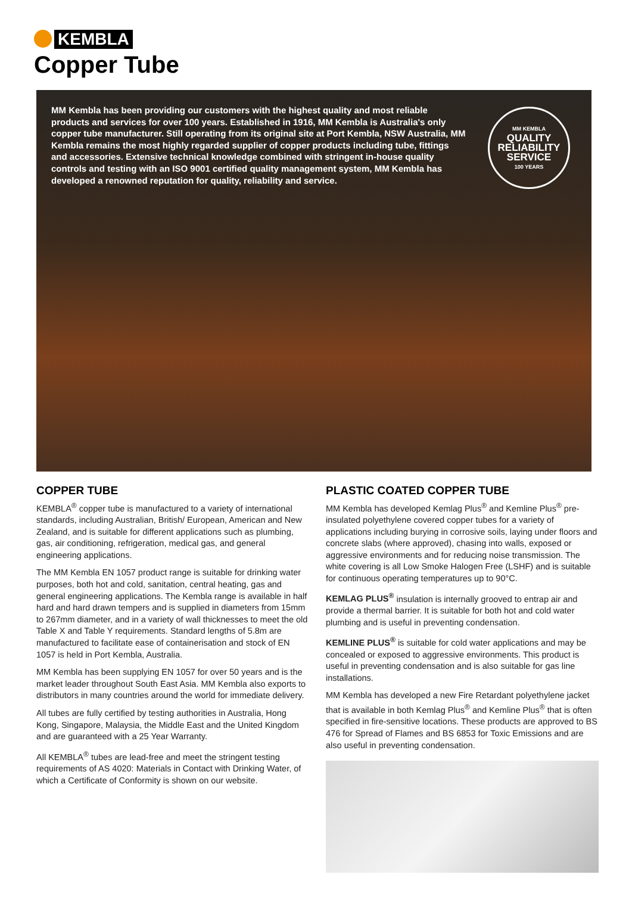KEMBLA
Copper Tube
MM Kembla has been providing our customers with the highest quality and most reliable products and services for over 100 years. Established in 1916, MM Kembla is Australia's only copper tube manufacturer. Still operating from its original site at Port Kembla, NSW Australia, MM Kembla remains the most highly regarded supplier of copper products including tube, fittings and accessories. Extensive technical knowledge combined with stringent in-house quality controls and testing with an ISO 9001 certified quality management system, MM Kembla has developed a renowned reputation for quality, reliability and service.
MM KEMBLA
QUALITY
RELIABILITY
SERVICE
100 YEARS
COPPER TUBE
KEMBLA<sup>®</sup> copper tube is manufactured to a variety of international standards, including Australian, British/ European, American and New Zealand, and is suitable for different applications such as plumbing, gas, air conditioning, refrigeration, medical gas, and general engineering applications.
The MM Kembla EN 1057 product range is suitable for drinking water purposes, both hot and cold, sanitation, central heating, gas and general engineering applications. The Kembla range is available in half hard and hard drawn tempers and is supplied in diameters from 15mm to 267mm diameter, and in a variety of wall thicknesses to meet the old Table X and Table Y requirements. Standard lengths of 5.8m are manufactured to facilitate ease of containerisation and stock of EN 1057 is held in Port Kembla, Australia.
MM Kembla has been supplying EN 1057 for over 50 years and is the market leader throughout South East Asia. MM Kembla also exports to distributors in many countries around the world for immediate delivery.
All tubes are fully certified by testing authorities in Australia, Hong Kong, Singapore, Malaysia, the Middle East and the United Kingdom and are guaranteed with a 25 Year Warranty.
All KEMBLA<sup>®</sup> tubes are lead-free and meet the stringent testing requirements of AS 4020: Materials in Contact with Drinking Water, of which a Certificate of Conformity is shown on our website.
PLASTIC COATED COPPER TUBE
MM Kembla has developed Kemlag Plus<sup>®</sup> and Kemline Plus<sup>®</sup> pre-insulated polyethylene covered copper tubes for a variety of applications including burying in corrosive soils, laying under floors and concrete slabs (where approved), chasing into walls, exposed or aggressive environments and for reducing noise transmission. The white covering is all Low Smoke Halogen Free (LSHF) and is suitable for continuous operating temperatures up to 90°C.
KEMLAG PLUS<sup>®</sup> insulation is internally grooved to entrap air and provide a thermal barrier. It is suitable for both hot and cold water plumbing and is useful in preventing condensation.
KEMLINE PLUS<sup>®</sup> is suitable for cold water applications and may be concealed or exposed to aggressive environments. This product is useful in preventing condensation and is also suitable for gas line installations.
MM Kembla has developed a new Fire Retardant polyethylene jacket that is available in both Kemlag Plus<sup>®</sup> and Kemline Plus<sup>®</sup> that is often specified in fire-sensitive locations. These products are approved to BS 476 for Spread of Flames and BS 6853 for Toxic Emissions and are also useful in preventing condensation.